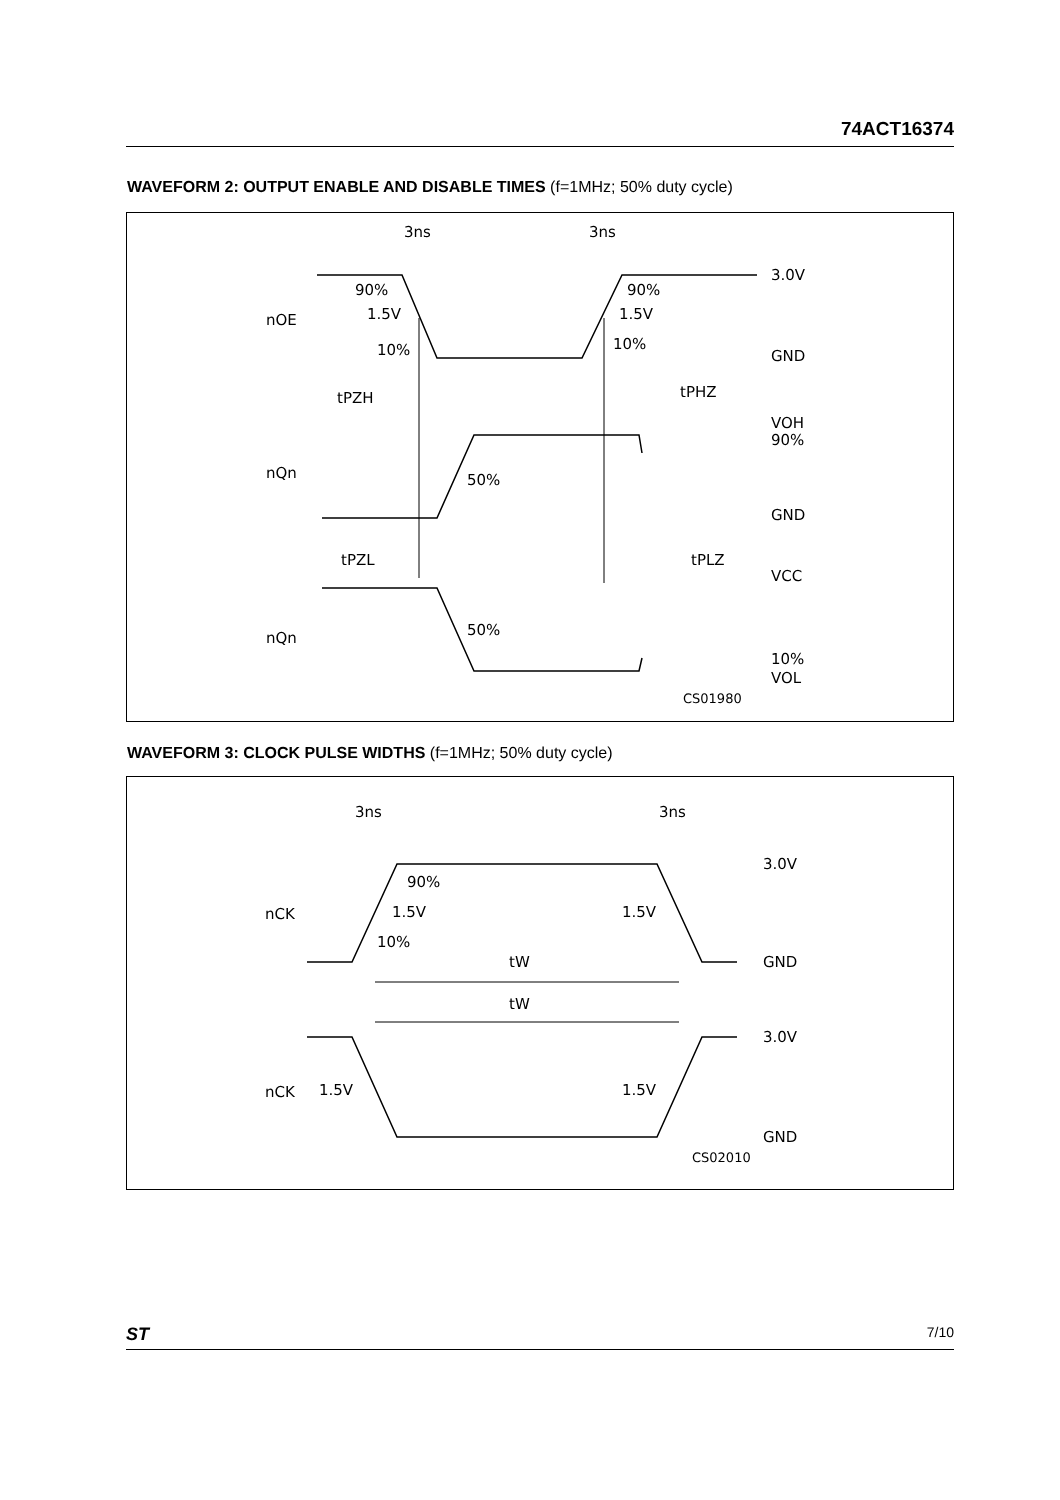74ACT16374
WAVEFORM 2: OUTPUT ENABLE AND DISABLE TIMES (f=1MHz; 50% duty cycle)
3ns
3ns
3.0V
GND
90%
90%
1.5V
1.5V
10%
10%
nOE
nQn
nQn
tPZH
tPHZ
VOH
90%
50%
GND
tPZL
tPLZ
VCC
50%
10%
VOL
CS01980
WAVEFORM 3: CLOCK PULSE WIDTHS (f=1MHz; 50% duty cycle)
3ns
3ns
3.0V
GND
90%
1.5V
1.5V
10%
nCK
tW
tW
3.0V
nCK
1.5V
1.5V
GND
CS02010
ST 7/10